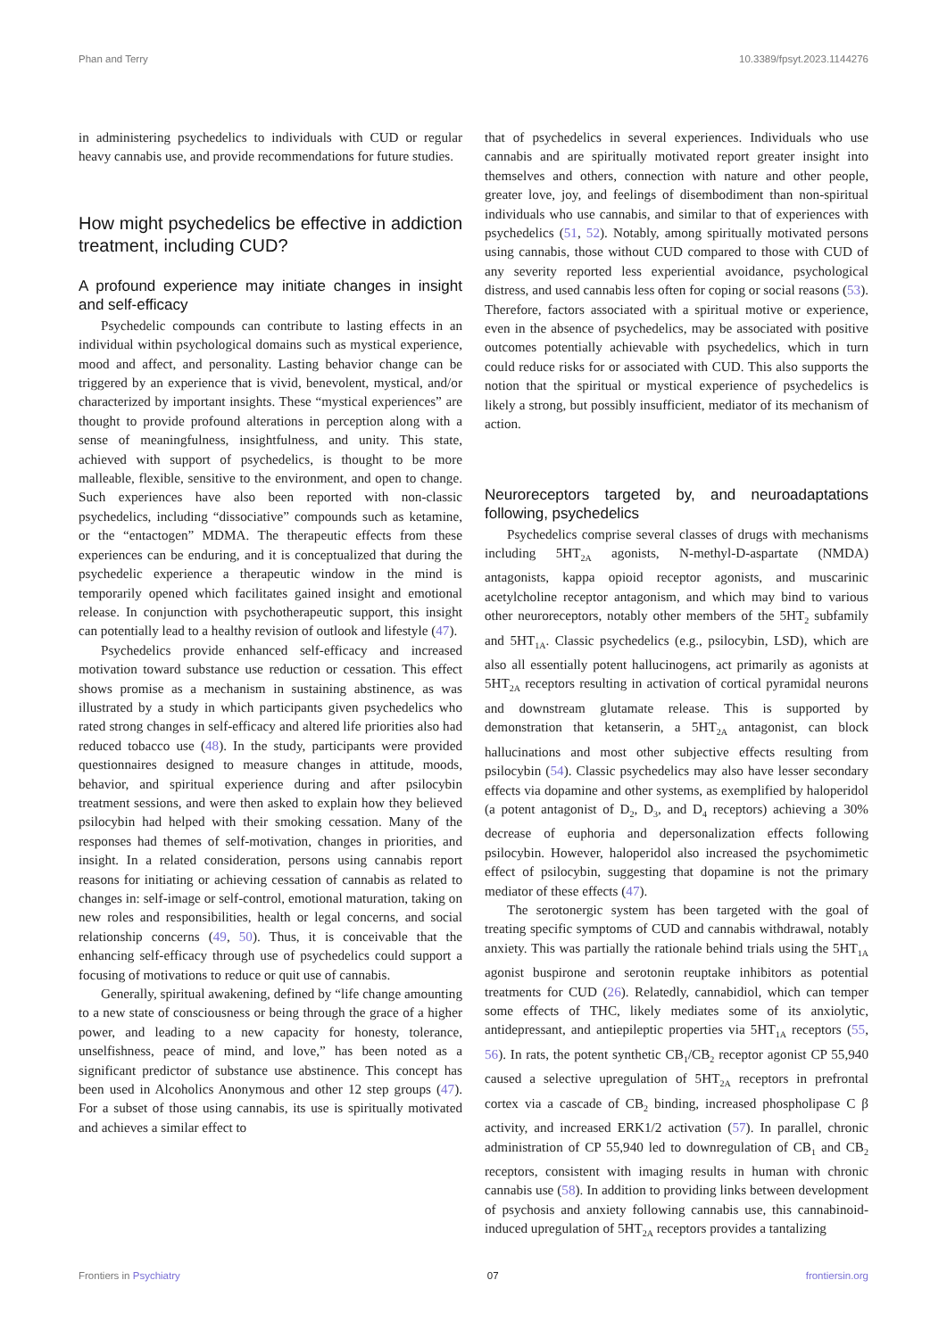Phan and Terry 10.3389/fpsyt.2023.1144276
in administering psychedelics to individuals with CUD or regular heavy cannabis use, and provide recommendations for future studies.
How might psychedelics be effective in addiction treatment, including CUD?
A profound experience may initiate changes in insight and self-efficacy
Psychedelic compounds can contribute to lasting effects in an individual within psychological domains such as mystical experience, mood and affect, and personality. Lasting behavior change can be triggered by an experience that is vivid, benevolent, mystical, and/or characterized by important insights. These “mystical experiences” are thought to provide profound alterations in perception along with a sense of meaningfulness, insightfulness, and unity. This state, achieved with support of psychedelics, is thought to be more malleable, flexible, sensitive to the environment, and open to change. Such experiences have also been reported with non-classic psychedelics, including “dissociative” compounds such as ketamine, or the “entactogen” MDMA. The therapeutic effects from these experiences can be enduring, and it is conceptualized that during the psychedelic experience a therapeutic window in the mind is temporarily opened which facilitates gained insight and emotional release. In conjunction with psychotherapeutic support, this insight can potentially lead to a healthy revision of outlook and lifestyle (47).
Psychedelics provide enhanced self-efficacy and increased motivation toward substance use reduction or cessation. This effect shows promise as a mechanism in sustaining abstinence, as was illustrated by a study in which participants given psychedelics who rated strong changes in self-efficacy and altered life priorities also had reduced tobacco use (48). In the study, participants were provided questionnaires designed to measure changes in attitude, moods, behavior, and spiritual experience during and after psilocybin treatment sessions, and were then asked to explain how they believed psilocybin had helped with their smoking cessation. Many of the responses had themes of self-motivation, changes in priorities, and insight. In a related consideration, persons using cannabis report reasons for initiating or achieving cessation of cannabis as related to changes in: self-image or self-control, emotional maturation, taking on new roles and responsibilities, health or legal concerns, and social relationship concerns (49, 50). Thus, it is conceivable that the enhancing self-efficacy through use of psychedelics could support a focusing of motivations to reduce or quit use of cannabis.
Generally, spiritual awakening, defined by “life change amounting to a new state of consciousness or being through the grace of a higher power, and leading to a new capacity for honesty, tolerance, unselfishness, peace of mind, and love,” has been noted as a significant predictor of substance use abstinence. This concept has been used in Alcoholics Anonymous and other 12 step groups (47). For a subset of those using cannabis, its use is spiritually motivated and achieves a similar effect to
that of psychedelics in several experiences. Individuals who use cannabis and are spiritually motivated report greater insight into themselves and others, connection with nature and other people, greater love, joy, and feelings of disembodiment than non-spiritual individuals who use cannabis, and similar to that of experiences with psychedelics (51, 52). Notably, among spiritually motivated persons using cannabis, those without CUD compared to those with CUD of any severity reported less experiential avoidance, psychological distress, and used cannabis less often for coping or social reasons (53). Therefore, factors associated with a spiritual motive or experience, even in the absence of psychedelics, may be associated with positive outcomes potentially achievable with psychedelics, which in turn could reduce risks for or associated with CUD. This also supports the notion that the spiritual or mystical experience of psychedelics is likely a strong, but possibly insufficient, mediator of its mechanism of action.
Neuroreceptors targeted by, and neuroadaptations following, psychedelics
Psychedelics comprise several classes of drugs with mechanisms including 5HT<sub>2A</sub> agonists, N-methyl-D-aspartate (NMDA) antagonists, kappa opioid receptor agonists, and muscarinic acetylcholine receptor antagonism, and which may bind to various other neuroreceptors, notably other members of the 5HT<sub>2</sub> subfamily and 5HT<sub>1A</sub>. Classic psychedelics (e.g., psilocybin, LSD), which are also all essentially potent hallucinogens, act primarily as agonists at 5HT<sub>2A</sub> receptors resulting in activation of cortical pyramidal neurons and downstream glutamate release. This is supported by demonstration that ketanserin, a 5HT<sub>2A</sub> antagonist, can block hallucinations and most other subjective effects resulting from psilocybin (54). Classic psychedelics may also have lesser secondary effects via dopamine and other systems, as exemplified by haloperidol (a potent antagonist of D<sub>2</sub>, D<sub>3</sub>, and D<sub>4</sub> receptors) achieving a 30% decrease of euphoria and depersonalization effects following psilocybin. However, haloperidol also increased the psychomimetic effect of psilocybin, suggesting that dopamine is not the primary mediator of these effects (47).
The serotonergic system has been targeted with the goal of treating specific symptoms of CUD and cannabis withdrawal, notably anxiety. This was partially the rationale behind trials using the 5HT<sub>1A</sub> agonist buspirone and serotonin reuptake inhibitors as potential treatments for CUD (26). Relatedly, cannabidiol, which can temper some effects of THC, likely mediates some of its anxiolytic, antidepressant, and antiepileptic properties via 5HT<sub>1A</sub> receptors (55, 56). In rats, the potent synthetic CB<sub>1</sub>/CB<sub>2</sub> receptor agonist CP 55,940 caused a selective upregulation of 5HT<sub>2A</sub> receptors in prefrontal cortex via a cascade of CB<sub>2</sub> binding, increased phospholipase C β activity, and increased ERK1/2 activation (57). In parallel, chronic administration of CP 55,940 led to downregulation of CB<sub>1</sub> and CB<sub>2</sub> receptors, consistent with imaging results in human with chronic cannabis use (58). In addition to providing links between development of psychosis and anxiety following cannabis use, this cannabinoid-induced upregulation of 5HT<sub>2A</sub> receptors provides a tantalizing
Frontiers in Psychiatry 07 frontiersin.org